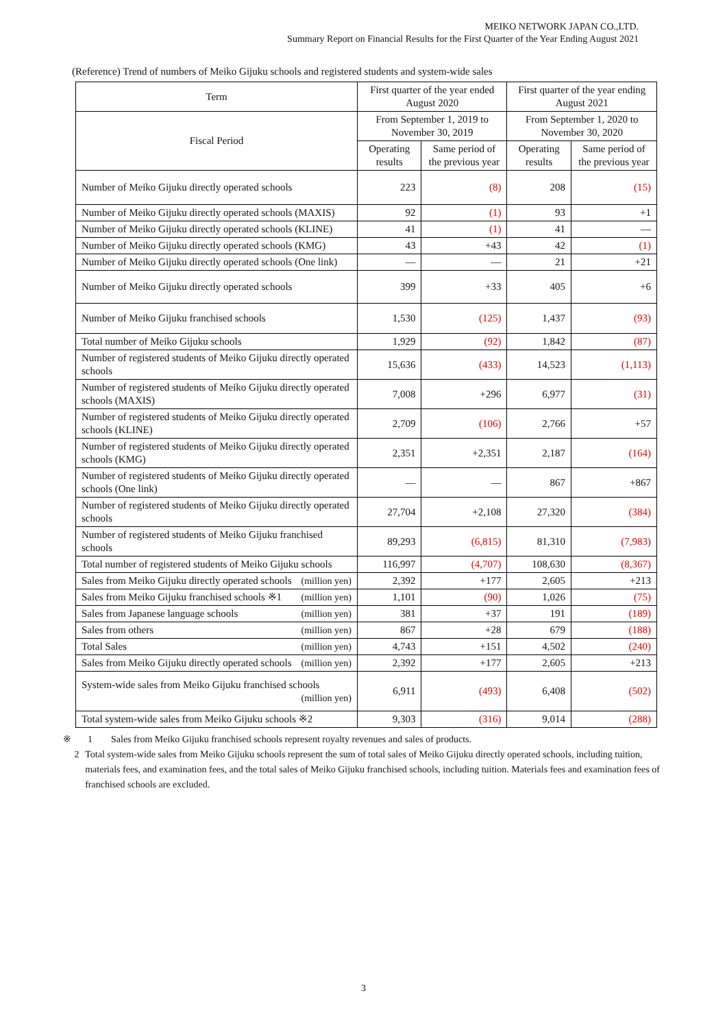MEIKO NETWORK JAPAN CO.,LTD.
Summary Report on Financial Results for the First Quarter of the Year Ending August 2021
(Reference) Trend of numbers of Meiko Gijuku schools and registered students and system-wide sales
| Term | First quarter of the year ended August 2020 | | First quarter of the year ending August 2021 | |
| --- | --- | --- | --- | --- |
| Fiscal Period | From September 1, 2019 to November 30, 2019 | | From September 1, 2020 to November 30, 2020 | |
| | Operating results | Same period of the previous year | Operating results | Same period of the previous year |
| Number of Meiko Gijuku directly operated schools | 223 | (8) | 208 | (15) |
| Number of Meiko Gijuku directly operated schools (MAXIS) | 92 | (1) | 93 | +1 |
| Number of Meiko Gijuku directly operated schools (KLINE) | 41 | (1) | 41 | — |
| Number of Meiko Gijuku directly operated schools (KMG) | 43 | +43 | 42 | (1) |
| Number of Meiko Gijuku directly operated schools (One link) | — | — | 21 | +21 |
| Number of Meiko Gijuku directly operated schools | 399 | +33 | 405 | +6 |
| Number of Meiko Gijuku franchised schools | 1,530 | (125) | 1,437 | (93) |
| Total number of Meiko Gijuku schools | 1,929 | (92) | 1,842 | (87) |
| Number of registered students of Meiko Gijuku directly operated schools | 15,636 | (433) | 14,523 | (1,113) |
| Number of registered students of Meiko Gijuku directly operated schools (MAXIS) | 7,008 | +296 | 6,977 | (31) |
| Number of registered students of Meiko Gijuku directly operated schools (KLINE) | 2,709 | (106) | 2,766 | +57 |
| Number of registered students of Meiko Gijuku directly operated schools (KMG) | 2,351 | +2,351 | 2,187 | (164) |
| Number of registered students of Meiko Gijuku directly operated schools (One link) | — | — | 867 | +867 |
| Number of registered students of Meiko Gijuku directly operated schools | 27,704 | +2,108 | 27,320 | (384) |
| Number of registered students of Meiko Gijuku franchised schools | 89,293 | (6,815) | 81,310 | (7,983) |
| Total number of registered students of Meiko Gijuku schools | 116,997 | (4,707) | 108,630 | (8,367) |
| Sales from Meiko Gijuku directly operated schools (million yen) | 2,392 | +177 | 2,605 | +213 |
| Sales from Meiko Gijuku franchised schools ※1 (million yen) | 1,101 | (90) | 1,026 | (75) |
| Sales from Japanese language schools (million yen) | 381 | +37 | 191 | (189) |
| Sales from others (million yen) | 867 | +28 | 679 | (188) |
| Total Sales (million yen) | 4,743 | +151 | 4,502 | (240) |
| Sales from Meiko Gijuku directly operated schools (million yen) | 2,392 | +177 | 2,605 | +213 |
| System-wide sales from Meiko Gijuku franchised schools (million yen) | 6,911 | (493) | 6,408 | (502) |
| Total system-wide sales from Meiko Gijuku schools ※2 | 9,303 | (316) | 9,014 | (288) |
※ 1 Sales from Meiko Gijuku franchised schools represent royalty revenues and sales of products.
2 Total system-wide sales from Meiko Gijuku schools represent the sum of total sales of Meiko Gijuku directly operated schools, including tuition, materials fees, and examination fees, and the total sales of Meiko Gijuku franchised schools, including tuition. Materials fees and examination fees of franchised schools are excluded.
3